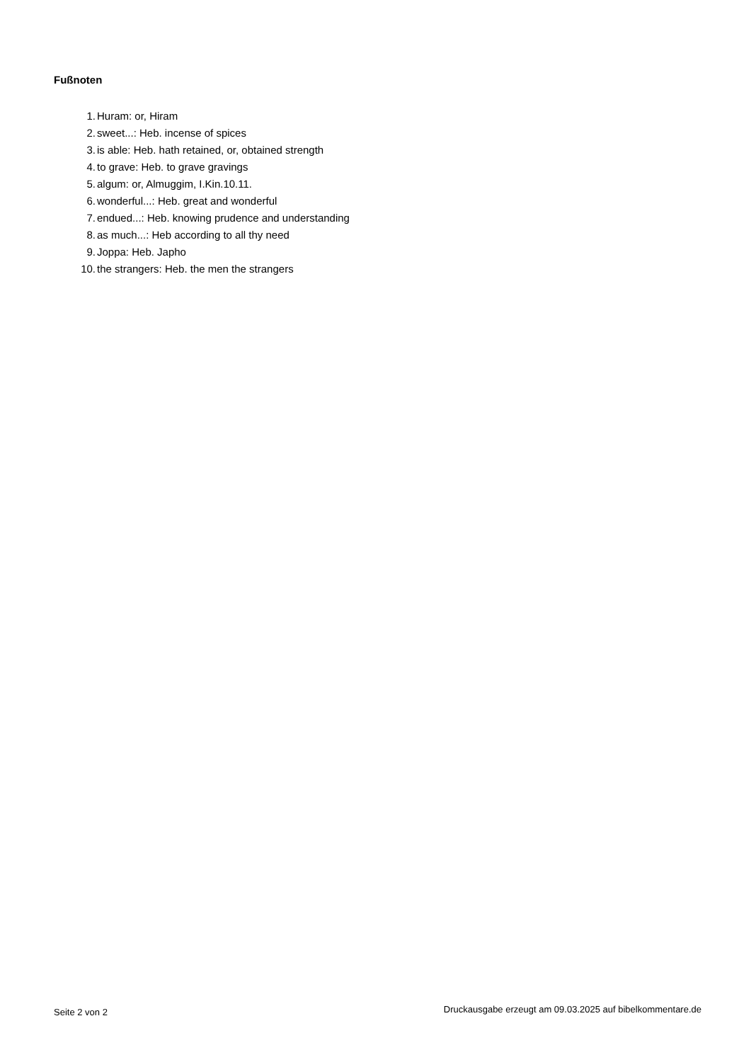Fußnoten
1. Huram: or, Hiram
2. sweet...: Heb. incense of spices
3. is able: Heb. hath retained, or, obtained strength
4. to grave: Heb. to grave gravings
5. algum: or, Almuggim, I.Kin.10.11.
6. wonderful...: Heb. great and wonderful
7. endued...: Heb. knowing prudence and understanding
8. as much...: Heb according to all thy need
9. Joppa: Heb. Japho
10. the strangers: Heb. the men the strangers
Seite 2 von 2 Druckausgabe erzeugt am 09.03.2025 auf bibelkommentare.de